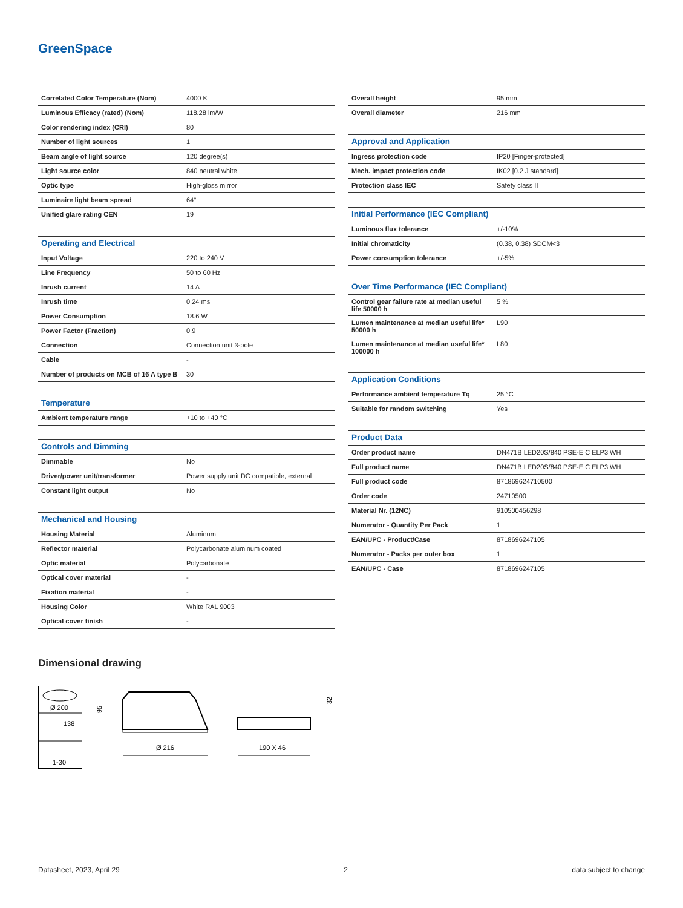GreenSpace
| Correlated Color Temperature (Nom) | 4000 K |
| Luminous Efficacy (rated) (Nom) | 118.28 lm/W |
| Color rendering index (CRI) | 80 |
| Number of light sources | 1 |
| Beam angle of light source | 120 degree(s) |
| Light source color | 840 neutral white |
| Optic type | High-gloss mirror |
| Luminaire light beam spread | 64° |
| Unified glare rating CEN | 19 |
| Operating and Electrical | |
| Input Voltage | 220 to 240 V |
| Line Frequency | 50 to 60 Hz |
| Inrush current | 14 A |
| Inrush time | 0.24 ms |
| Power Consumption | 18.6 W |
| Power Factor (Fraction) | 0.9 |
| Connection | Connection unit 3-pole |
| Cable | - |
| Number of products on MCB of 16 A type B | 30 |
| Temperature | |
| Ambient temperature range | +10 to +40 °C |
| Controls and Dimming | |
| Dimmable | No |
| Driver/power unit/transformer | Power supply unit DC compatible, external |
| Constant light output | No |
| Mechanical and Housing | |
| Housing Material | Aluminum |
| Reflector material | Polycarbonate aluminum coated |
| Optic material | Polycarbonate |
| Optical cover material | - |
| Fixation material | - |
| Housing Color | White RAL 9003 |
| Optical cover finish | - |
| Overall height | 95 mm |
| Overall diameter | 216 mm |
| Approval and Application | |
| Ingress protection code | IP20 [Finger-protected] |
| Mech. impact protection code | IK02 [0.2 J standard] |
| Protection class IEC | Safety class II |
| Initial Performance (IEC Compliant) | |
| Luminous flux tolerance | +/-10% |
| Initial chromaticity | (0.38, 0.38) SDCM<3 |
| Power consumption tolerance | +/-5% |
| Over Time Performance (IEC Compliant) | |
| Control gear failure rate at median useful life 50000 h | 5 % |
| Lumen maintenance at median useful life* 50000 h | L90 |
| Lumen maintenance at median useful life* 100000 h | L80 |
| Application Conditions | |
| Performance ambient temperature Tq | 25 °C |
| Suitable for random switching | Yes |
| Product Data | |
| Order product name | DN471B LED20S/840 PSE-E C ELP3 WH |
| Full product name | DN471B LED20S/840 PSE-E C ELP3 WH |
| Full product code | 871869624710500 |
| Order code | 24710500 |
| Material Nr. (12NC) | 910500456298 |
| Numerator - Quantity Per Pack | 1 |
| EAN/UPC - Product/Case | 8718696247105 |
| Numerator - Packs per outer box | 1 |
| EAN/UPC - Case | 8718696247105 |
Dimensional drawing
Ø 200
138
1-30
Ø 216
190 X 46
95
32
Datasheet, 2023, April 29 2 data subject to change